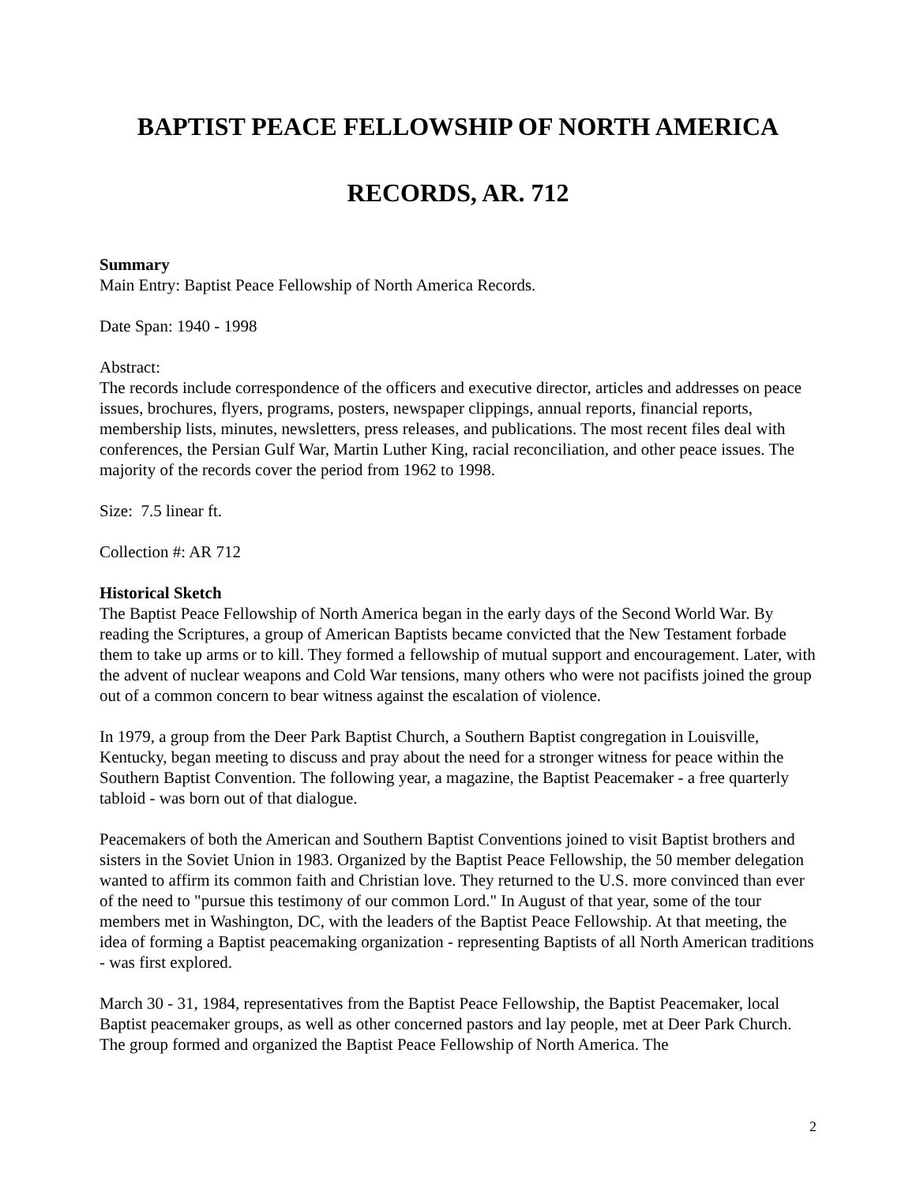BAPTIST PEACE FELLOWSHIP OF NORTH AMERICA
RECORDS, AR. 712
Summary
Main Entry: Baptist Peace Fellowship of North America Records.
Date Span: 1940 - 1998
Abstract:
The records include correspondence of the officers and executive director, articles and addresses on peace issues, brochures, flyers, programs, posters, newspaper clippings, annual reports, financial reports, membership lists, minutes, newsletters, press releases, and publications. The most recent files deal with conferences, the Persian Gulf War, Martin Luther King, racial reconciliation, and other peace issues. The majority of the records cover the period from 1962 to 1998.
Size: 7.5 linear ft.
Collection #: AR 712
Historical Sketch
The Baptist Peace Fellowship of North America began in the early days of the Second World War. By reading the Scriptures, a group of American Baptists became convicted that the New Testament forbade them to take up arms or to kill. They formed a fellowship of mutual support and encouragement. Later, with the advent of nuclear weapons and Cold War tensions, many others who were not pacifists joined the group out of a common concern to bear witness against the escalation of violence.
In 1979, a group from the Deer Park Baptist Church, a Southern Baptist congregation in Louisville, Kentucky, began meeting to discuss and pray about the need for a stronger witness for peace within the Southern Baptist Convention. The following year, a magazine, the Baptist Peacemaker - a free quarterly tabloid - was born out of that dialogue.
Peacemakers of both the American and Southern Baptist Conventions joined to visit Baptist brothers and sisters in the Soviet Union in 1983. Organized by the Baptist Peace Fellowship, the 50 member delegation wanted to affirm its common faith and Christian love. They returned to the U.S. more convinced than ever of the need to "pursue this testimony of our common Lord." In August of that year, some of the tour members met in Washington, DC, with the leaders of the Baptist Peace Fellowship. At that meeting, the idea of forming a Baptist peacemaking organization - representing Baptists of all North American traditions - was first explored.
March 30 - 31, 1984, representatives from the Baptist Peace Fellowship, the Baptist Peacemaker, local Baptist peacemaker groups, as well as other concerned pastors and lay people, met at Deer Park Church. The group formed and organized the Baptist Peace Fellowship of North America. The
2